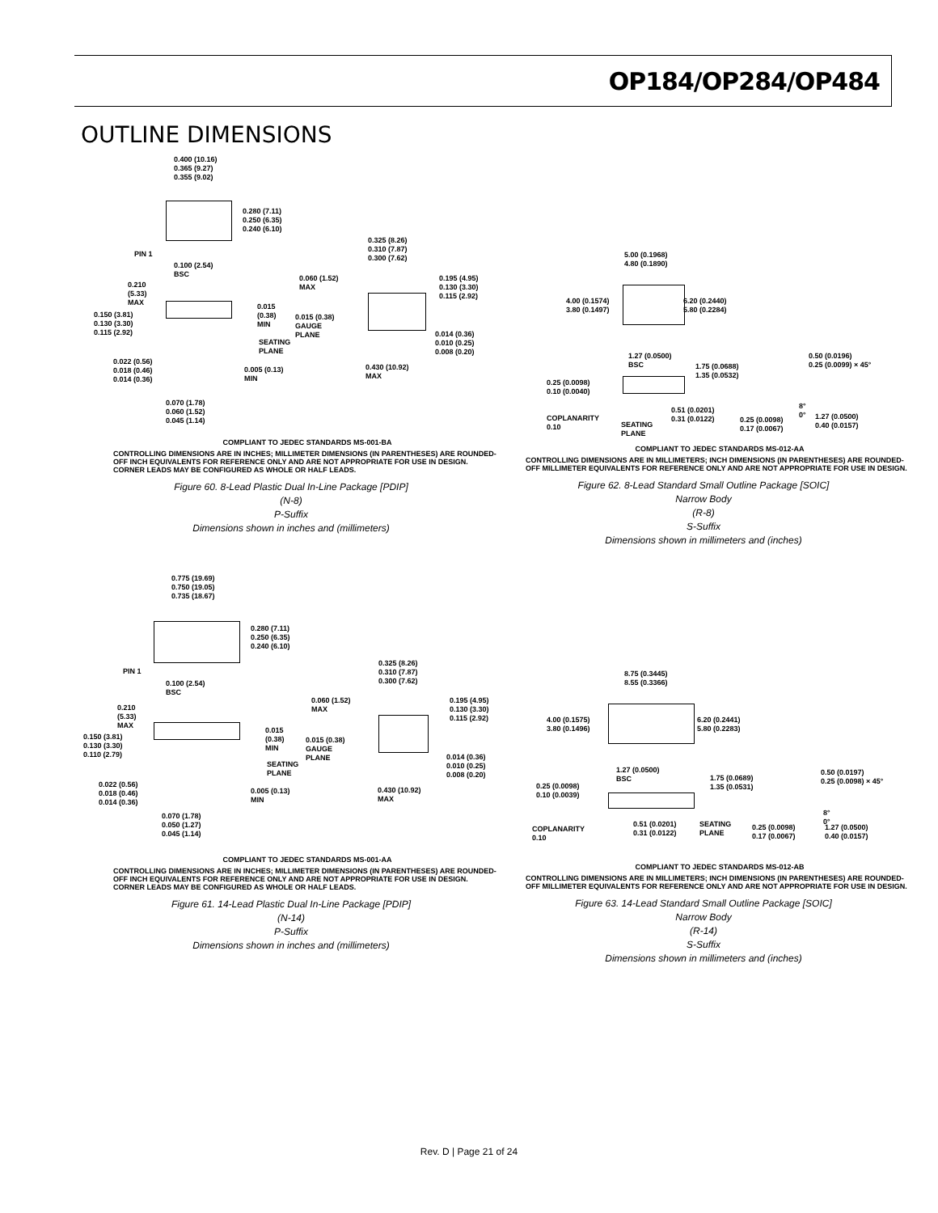OP184/OP284/OP484
OUTLINE DIMENSIONS
0.400 (10.16)
0.365 (9.27)
0.355 (9.02)
0.280 (7.11)
0.250 (6.35)
0.240 (6.10)
PIN 1
0.100 (2.54)
BSC
0.325 (8.26)
0.310 (7.87)
0.300 (7.62)
0.060 (1.52)
MAX
0.195 (4.95)
0.130 (3.30)
0.115 (2.92)
0.210
(5.33)
MAX 0.015
(0.38)
MIN
0.150 (3.81)
0.130 (3.30)
0.115 (2.92)
0.015 (0.38)
GAUGE
PLANE
SEATING
PLANE
0.014 (0.36)
0.010 (0.25)
0.008 (0.20)
0.022 (0.56)
0.018 (0.46)
0.014 (0.36)
0.005 (0.13)
MIN
0.430 (10.92)
MAX
0.070 (1.78)
0.060 (1.52)
0.045 (1.14)
COMPLIANT TO JEDEC STANDARDS MS-001-BA
CONTROLLING DIMENSIONS ARE IN INCHES; MILLIMETER DIMENSIONS (IN PARENTHESES) ARE ROUNDED-OFF INCH EQUIVALENTS FOR REFERENCE ONLY AND ARE NOT APPROPRIATE FOR USE IN DESIGN. CORNER LEADS MAY BE CONFIGURED AS WHOLE OR HALF LEADS.
Figure 60. 8-Lead Plastic Dual In-Line Package [PDIP]
(N-8)
P-Suffix
Dimensions shown in inches and (millimeters)
5.00 (0.1968)
4.80 (0.1890)
4.00 (0.1574)
3.80 (0.1497)
6.20 (0.2440)
5.80 (0.2284)
1.27 (0.0500)
BSC 1.75 (0.0688)
1.35 (0.0532)
0.50 (0.0196)
0.25 (0.0099) × 45°
0.25 (0.0098)
0.10 (0.0040)
8°
0°
0.51 (0.0201)
0.31 (0.0122) COPLANARITY
0.10 SEATING
PLANE
0.25 (0.0098)
0.17 (0.0067)
1.27 (0.0500)
0.40 (0.0157)
COMPLIANT TO JEDEC STANDARDS MS-012-AA
CONTROLLING DIMENSIONS ARE IN MILLIMETERS; INCH DIMENSIONS (IN PARENTHESES) ARE ROUNDED-OFF MILLIMETER EQUIVALENTS FOR REFERENCE ONLY AND ARE NOT APPROPRIATE FOR USE IN DESIGN.
Figure 62. 8-Lead Standard Small Outline Package [SOIC]
Narrow Body
(R-8)
S-Suffix
Dimensions shown in millimeters and (inches)
0.775 (19.69)
0.750 (19.05)
0.735 (18.67)
0.280 (7.11)
0.250 (6.35)
0.240 (6.10)
PIN 1
0.100 (2.54)
BSC
0.325 (8.26)
0.310 (7.87)
0.300 (7.62)
0.060 (1.52)
MAX
0.195 (4.95)
0.130 (3.30)
0.115 (2.92)
0.210
(5.33)
MAX
0.015
(0.38)
MIN
0.150 (3.81)
0.130 (3.30)
0.110 (2.79)
0.015 (0.38)
GAUGE
PLANE
SEATING
PLANE
0.014 (0.36)
0.010 (0.25)
0.008 (0.20)
0.022 (0.56)
0.018 (0.46)
0.014 (0.36)
0.005 (0.13)
MIN
0.430 (10.92)
MAX
0.070 (1.78)
0.050 (1.27)
0.045 (1.14)
COMPLIANT TO JEDEC STANDARDS MS-001-AA
CONTROLLING DIMENSIONS ARE IN INCHES; MILLIMETER DIMENSIONS (IN PARENTHESES) ARE ROUNDED-OFF INCH EQUIVALENTS FOR REFERENCE ONLY AND ARE NOT APPROPRIATE FOR USE IN DESIGN. CORNER LEADS MAY BE CONFIGURED AS WHOLE OR HALF LEADS.
Figure 61. 14-Lead Plastic Dual In-Line Package [PDIP]
(N-14)
P-Suffix
Dimensions shown in inches and (millimeters)
8.75 (0.3445)
8.55 (0.3366)
4.00 (0.1575)
3.80 (0.1496)
6.20 (0.2441)
5.80 (0.2283)
1.27 (0.0500)
BSC 1.75 (0.0689)
1.35 (0.0531)
0.50 (0.0197)
0.25 (0.0098) × 45°
0.25 (0.0098)
0.10 (0.0039)
8°
0° 0.51 (0.0201)
0.31 (0.0122)
SEATING
PLANE COPLANARITY
0.10
0.25 (0.0098)
0.17 (0.0067)
1.27 (0.0500)
0.40 (0.0157)
COMPLIANT TO JEDEC STANDARDS MS-012-AB
CONTROLLING DIMENSIONS ARE IN MILLIMETERS; INCH DIMENSIONS (IN PARENTHESES) ARE ROUNDED-OFF MILLIMETER EQUIVALENTS FOR REFERENCE ONLY AND ARE NOT APPROPRIATE FOR USE IN DESIGN.
Figure 63. 14-Lead Standard Small Outline Package [SOIC]
Narrow Body
(R-14)
S-Suffix
Dimensions shown in millimeters and (inches)
Rev. D | Page 21 of 24